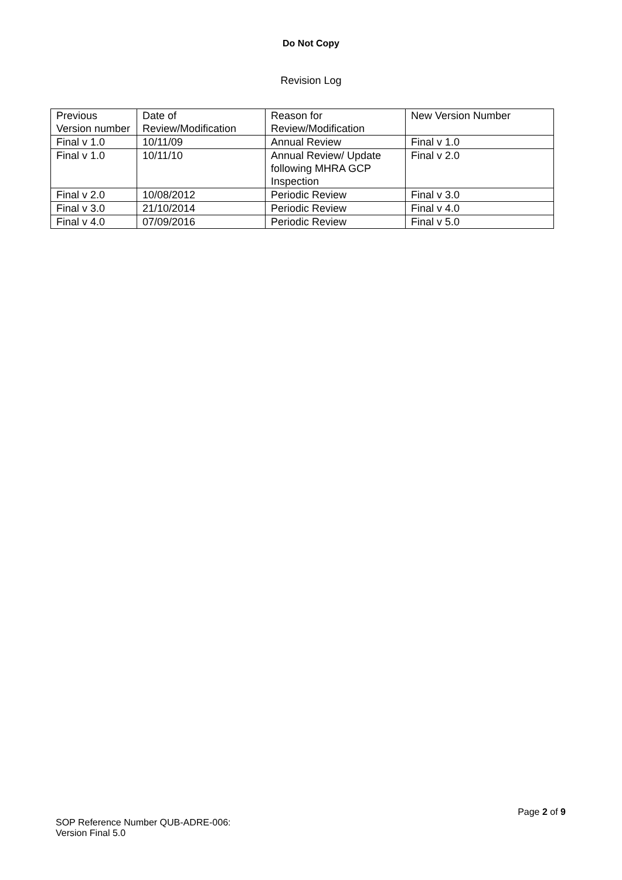Do Not Copy
Revision Log
| Previous Version number | Date of Review/Modification | Reason for Review/Modification | New Version Number |
| --- | --- | --- | --- |
| Final v 1.0 | 10/11/09 | Annual Review | Final v 1.0 |
| Final v 1.0 | 10/11/10 | Annual Review/ Update following MHRA GCP Inspection | Final v 2.0 |
| Final v 2.0 | 10/08/2012 | Periodic Review | Final v 3.0 |
| Final v 3.0 | 21/10/2014 | Periodic Review | Final v 4.0 |
| Final v 4.0 | 07/09/2016 | Periodic Review | Final v 5.0 |
Page 2 of 9
SOP Reference Number QUB-ADRE-006:
Version Final 5.0